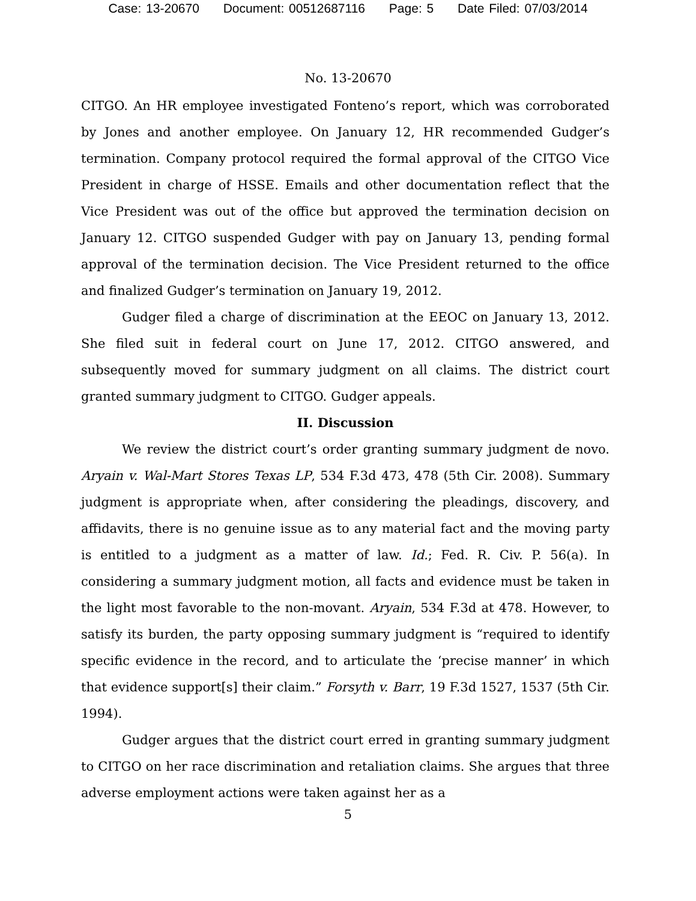Case: 13-20670 Document: 00512687116 Page: 5 Date Filed: 07/03/2014
No. 13-20670
CITGO. An HR employee investigated Fonteno’s report, which was corroborated by Jones and another employee. On January 12, HR recommended Gudger’s termination. Company protocol required the formal approval of the CITGO Vice President in charge of HSSE. Emails and other documentation reflect that the Vice President was out of the office but approved the termination decision on January 12. CITGO suspended Gudger with pay on January 13, pending formal approval of the termination decision. The Vice President returned to the office and finalized Gudger’s termination on January 19, 2012.
Gudger filed a charge of discrimination at the EEOC on January 13, 2012. She filed suit in federal court on June 17, 2012. CITGO answered, and subsequently moved for summary judgment on all claims. The district court granted summary judgment to CITGO. Gudger appeals.
II. Discussion
We review the district court’s order granting summary judgment de novo. Aryain v. Wal-Mart Stores Texas LP, 534 F.3d 473, 478 (5th Cir. 2008). Summary judgment is appropriate when, after considering the pleadings, discovery, and affidavits, there is no genuine issue as to any material fact and the moving party is entitled to a judgment as a matter of law. Id.; Fed. R. Civ. P. 56(a). In considering a summary judgment motion, all facts and evidence must be taken in the light most favorable to the non-movant. Aryain, 534 F.3d at 478. However, to satisfy its burden, the party opposing summary judgment is “required to identify specific evidence in the record, and to articulate the ‘precise manner’ in which that evidence support[s] their claim.” Forsyth v. Barr, 19 F.3d 1527, 1537 (5th Cir. 1994).
Gudger argues that the district court erred in granting summary judgment to CITGO on her race discrimination and retaliation claims. She argues that three adverse employment actions were taken against her as a
5